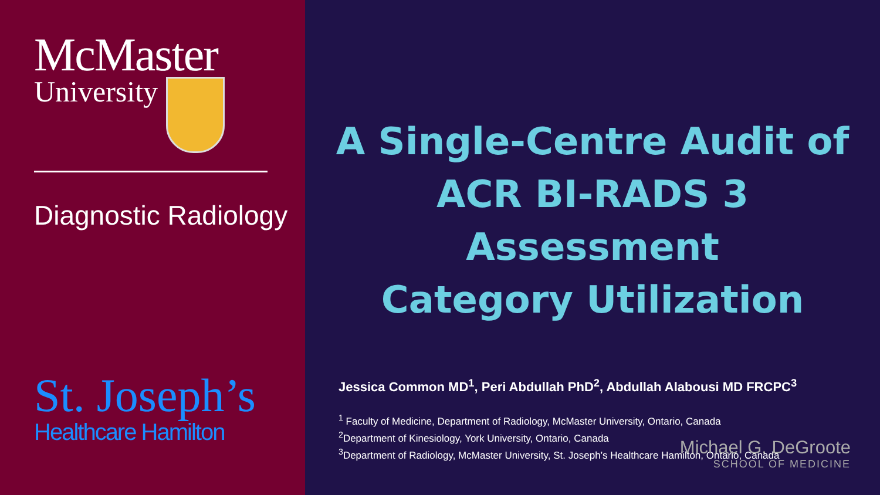McMaster
University
Diagnostic Radiology
St. Joseph’s
Healthcare Hamilton
A Single-Centre Audit of
ACR BI-RADS 3 Assessment
Category Utilization
Jessica Common MD<sup>1</sup>, Peri Abdullah PhD<sup>2</sup>, Abdullah Alabousi MD FRCPC<sup>3</sup>
<sup>1</sup> Faculty of Medicine, Department of Radiology, McMaster University, Ontario, Canada
<sup>2</sup> Department of Kinesiology, York University, Ontario, Canada
<sup>3</sup> Department of Radiology, McMaster University, St. Joseph’s Healthcare Hamilton, Ontario, Canada
Michael G. DeGroote
SCHOOL OF MEDICINE